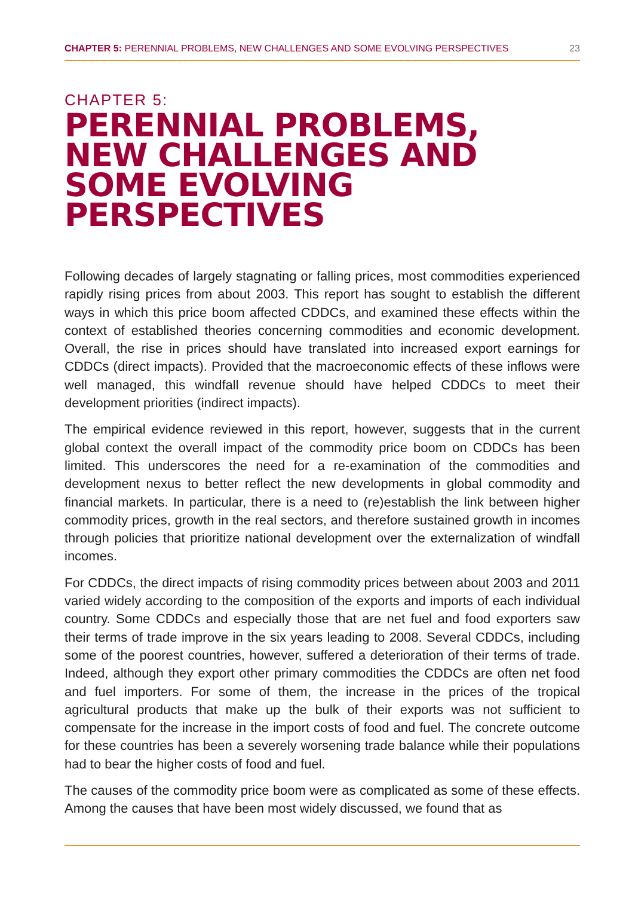CHAPTER 5: PERENNIAL PROBLEMS, NEW CHALLENGES AND SOME EVOLVING PERSPECTIVES 23
CHAPTER 5:
PERENNIAL PROBLEMS,
NEW CHALLENGES AND
SOME EVOLVING
PERSPECTIVES
Following decades of largely stagnating or falling prices, most commodities experienced rapidly rising prices from about 2003. This report has sought to establish the different ways in which this price boom affected CDDCs, and examined these effects within the context of established theories concerning commodities and economic development. Overall, the rise in prices should have translated into increased export earnings for CDDCs (direct impacts). Provided that the macroeconomic effects of these inflows were well managed, this windfall revenue should have helped CDDCs to meet their development priorities (indirect impacts).
The empirical evidence reviewed in this report, however, suggests that in the current global context the overall impact of the commodity price boom on CDDCs has been limited. This underscores the need for a re-examination of the commodities and development nexus to better reflect the new developments in global commodity and financial markets. In particular, there is a need to (re)establish the link between higher commodity prices, growth in the real sectors, and therefore sustained growth in incomes through policies that prioritize national development over the externalization of windfall incomes.
For CDDCs, the direct impacts of rising commodity prices between about 2003 and 2011 varied widely according to the composition of the exports and imports of each individual country. Some CDDCs and especially those that are net fuel and food exporters saw their terms of trade improve in the six years leading to 2008. Several CDDCs, including some of the poorest countries, however, suffered a deterioration of their terms of trade. Indeed, although they export other primary commodities the CDDCs are often net food and fuel importers. For some of them, the increase in the prices of the tropical agricultural products that make up the bulk of their exports was not sufficient to compensate for the increase in the import costs of food and fuel. The concrete outcome for these countries has been a severely worsening trade balance while their populations had to bear the higher costs of food and fuel.
The causes of the commodity price boom were as complicated as some of these effects. Among the causes that have been most widely discussed, we found that as